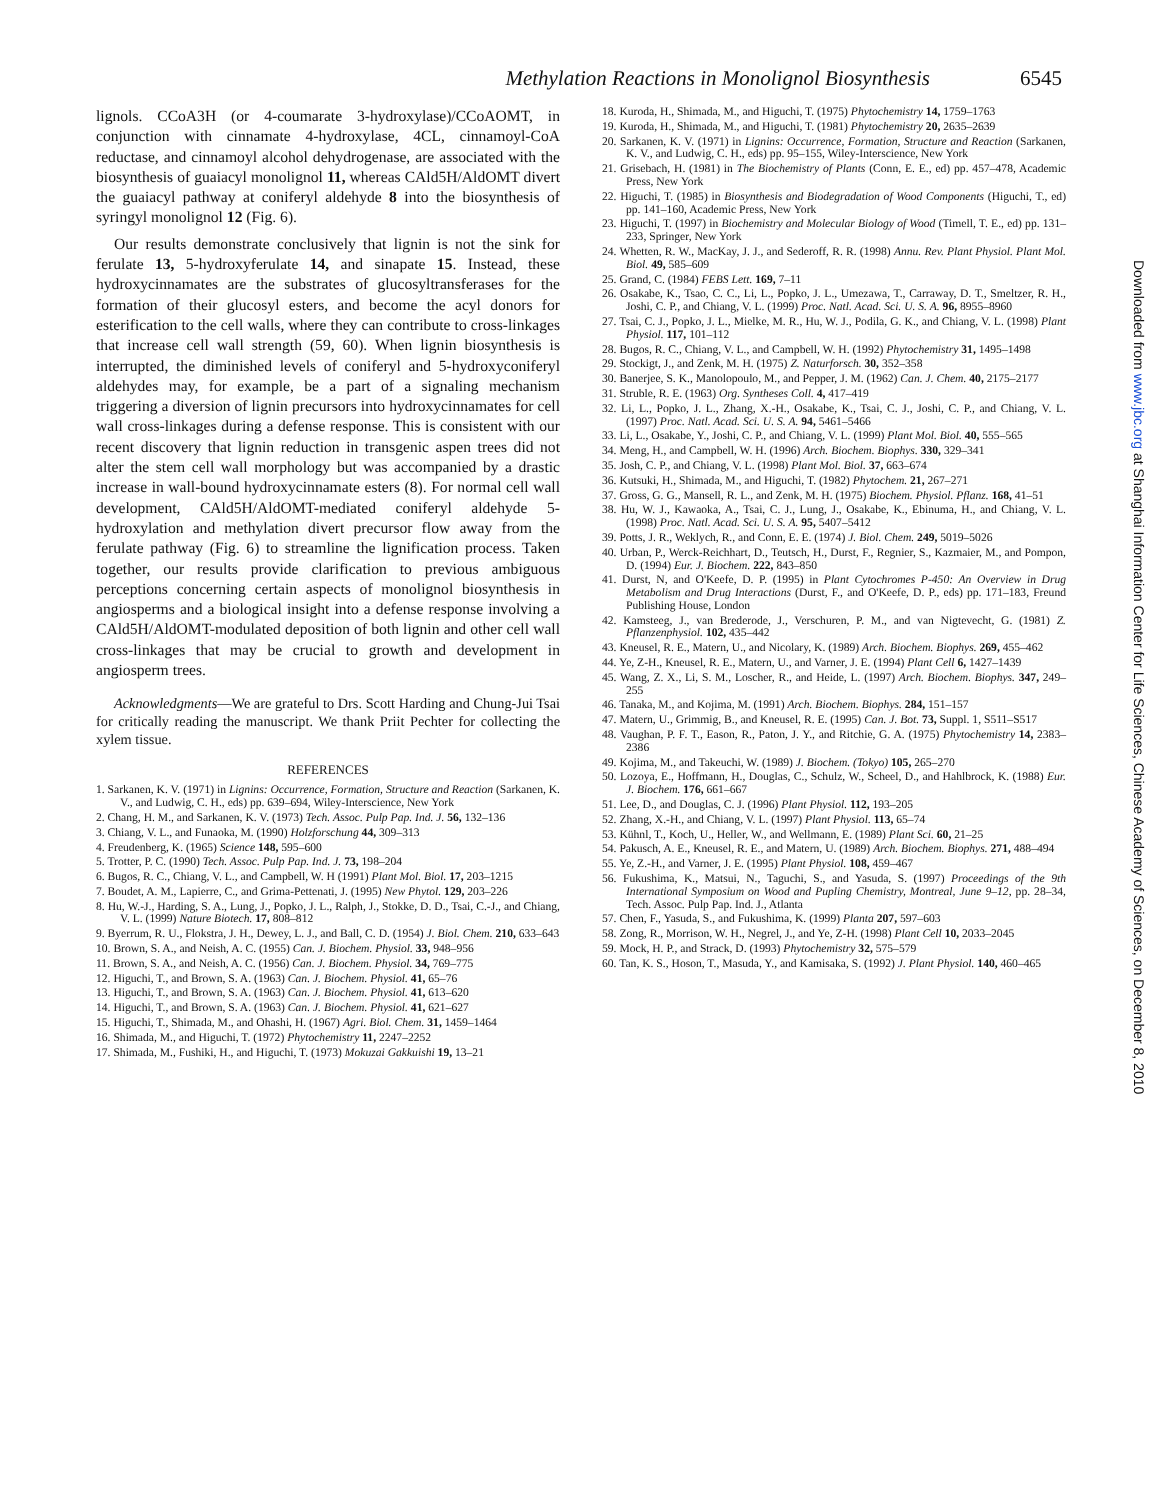Methylation Reactions in Monolignol Biosynthesis 6545
lignols. CCoA3H (or 4-coumarate 3-hydroxylase)/CCoAOMT, in conjunction with cinnamate 4-hydroxylase, 4CL, cinnamoyl-CoA reductase, and cinnamoyl alcohol dehydrogenase, are associated with the biosynthesis of guaiacyl monolignol 11, whereas CAld5H/AldOMT divert the guaiacyl pathway at coniferyl aldehyde 8 into the biosynthesis of syringyl monolignol 12 (Fig. 6).
Our results demonstrate conclusively that lignin is not the sink for ferulate 13, 5-hydroxyferulate 14, and sinapate 15. Instead, these hydroxycinnamates are the substrates of glucosyltransferases for the formation of their glucosyl esters, and become the acyl donors for esterification to the cell walls, where they can contribute to cross-linkages that increase cell wall strength (59, 60). When lignin biosynthesis is interrupted, the diminished levels of coniferyl and 5-hydroxyconiferyl aldehydes may, for example, be a part of a signaling mechanism triggering a diversion of lignin precursors into hydroxycinnamates for cell wall cross-linkages during a defense response. This is consistent with our recent discovery that lignin reduction in transgenic aspen trees did not alter the stem cell wall morphology but was accompanied by a drastic increase in wall-bound hydroxycinnamate esters (8). For normal cell wall development, CAld5H/AldOMT-mediated coniferyl aldehyde 5-hydroxylation and methylation divert precursor flow away from the ferulate pathway (Fig. 6) to streamline the lignification process. Taken together, our results provide clarification to previous ambiguous perceptions concerning certain aspects of monolignol biosynthesis in angiosperms and a biological insight into a defense response involving a CAld5H/AldOMT-modulated deposition of both lignin and other cell wall cross-linkages that may be crucial to growth and development in angiosperm trees.
Acknowledgments—We are grateful to Drs. Scott Harding and Chung-Jui Tsai for critically reading the manuscript. We thank Priit Pechter for collecting the xylem tissue.
REFERENCES
1. Sarkanen, K. V. (1971) in Lignins: Occurrence, Formation, Structure and Reaction (Sarkanen, K. V., and Ludwig, C. H., eds) pp. 639–694, Wiley-Interscience, New York
2. Chang, H. M., and Sarkanen, K. V. (1973) Tech. Assoc. Pulp Pap. Ind. J. 56, 132–136
3. Chiang, V. L., and Funaoka, M. (1990) Holzforschung 44, 309–313
4. Freudenberg, K. (1965) Science 148, 595–600
5. Trotter, P. C. (1990) Tech. Assoc. Pulp Pap. Ind. J. 73, 198–204
6. Bugos, R. C., Chiang, V. L., and Campbell, W. H (1991) Plant Mol. Biol. 17, 203–1215
7. Boudet, A. M., Lapierre, C., and Grima-Pettenati, J. (1995) New Phytol. 129, 203–226
8. Hu, W.-J., Harding, S. A., Lung, J., Popko, J. L., Ralph, J., Stokke, D. D., Tsai, C.-J., and Chiang, V. L. (1999) Nature Biotech. 17, 808–812
9. Byerrum, R. U., Flokstra, J. H., Dewey, L. J., and Ball, C. D. (1954) J. Biol. Chem. 210, 633–643
10. Brown, S. A., and Neish, A. C. (1955) Can. J. Biochem. Physiol. 33, 948–956
11. Brown, S. A., and Neish, A. C. (1956) Can. J. Biochem. Physiol. 34, 769–775
12. Higuchi, T., and Brown, S. A. (1963) Can. J. Biochem. Physiol. 41, 65–76
13. Higuchi, T., and Brown, S. A. (1963) Can. J. Biochem. Physiol. 41, 613–620
14. Higuchi, T., and Brown, S. A. (1963) Can. J. Biochem. Physiol. 41, 621–627
15. Higuchi, T., Shimada, M., and Ohashi, H. (1967) Agri. Biol. Chem. 31, 1459–1464
16. Shimada, M., and Higuchi, T. (1972) Phytochemistry 11, 2247–2252
17. Shimada, M., Fushiki, H., and Higuchi, T. (1973) Mokuzai Gakkuishi 19, 13–21
18. Kuroda, H., Shimada, M., and Higuchi, T. (1975) Phytochemistry 14, 1759–1763
19. Kuroda, H., Shimada, M., and Higuchi, T. (1981) Phytochemistry 20, 2635–2639
20. Sarkanen, K. V. (1971) in Lignins: Occurrence, Formation, Structure and Reaction (Sarkanen, K. V., and Ludwig, C. H., eds) pp. 95–155, Wiley-Interscience, New York
21. Grisebach, H. (1981) in The Biochemistry of Plants (Conn, E. E., ed) pp. 457–478, Academic Press, New York
22. Higuchi, T. (1985) in Biosynthesis and Biodegradation of Wood Components (Higuchi, T., ed) pp. 141–160, Academic Press, New York
23. Higuchi, T. (1997) in Biochemistry and Molecular Biology of Wood (Timell, T. E., ed) pp. 131–233, Springer, New York
24. Whetten, R. W., MacKay, J. J., and Sederoff, R. R. (1998) Annu. Rev. Plant Physiol. Plant Mol. Biol. 49, 585–609
25. Grand, C. (1984) FEBS Lett. 169, 7–11
26. Osakabe, K., Tsao, C. C., Li, L., Popko, J. L., Umezawa, T., Carraway, D. T., Smeltzer, R. H., Joshi, C. P., and Chiang, V. L. (1999) Proc. Natl. Acad. Sci. U. S. A. 96, 8955–8960
27. Tsai, C. J., Popko, J. L., Mielke, M. R., Hu, W. J., Podila, G. K., and Chiang, V. L. (1998) Plant Physiol. 117, 101–112
28. Bugos, R. C., Chiang, V. L., and Campbell, W. H. (1992) Phytochemistry 31, 1495–1498
29. Stockigt, J., and Zenk, M. H. (1975) Z. Naturforsch. 30, 352–358
30. Banerjee, S. K., Manolopoulo, M., and Pepper, J. M. (1962) Can. J. Chem. 40, 2175–2177
31. Struble, R. E. (1963) Org. Syntheses Coll. 4, 417–419
32. Li, L., Popko, J. L., Zhang, X.-H., Osakabe, K., Tsai, C. J., Joshi, C. P., and Chiang, V. L. (1997) Proc. Natl. Acad. Sci. U. S. A. 94, 5461–5466
33. Li, L., Osakabe, Y., Joshi, C. P., and Chiang, V. L. (1999) Plant Mol. Biol. 40, 555–565
34. Meng, H., and Campbell, W. H. (1996) Arch. Biochem. Biophys. 330, 329–341
35. Josh, C. P., and Chiang, V. L. (1998) Plant Mol. Biol. 37, 663–674
36. Kutsuki, H., Shimada, M., and Higuchi, T. (1982) Phytochem. 21, 267–271
37. Gross, G. G., Mansell, R. L., and Zenk, M. H. (1975) Biochem. Physiol. Pflanz. 168, 41–51
38. Hu, W. J., Kawaoka, A., Tsai, C. J., Lung, J., Osakabe, K., Ebinuma, H., and Chiang, V. L. (1998) Proc. Natl. Acad. Sci. U. S. A. 95, 5407–5412
39. Potts, J. R., Weklych, R., and Conn, E. E. (1974) J. Biol. Chem. 249, 5019–5026
40. Urban, P., Werck-Reichhart, D., Teutsch, H., Durst, F., Regnier, S., Kazmaier, M., and Pompon, D. (1994) Eur. J. Biochem. 222, 843–850
41. Durst, N, and O'Keefe, D. P. (1995) in Plant Cytochromes P-450: An Overview in Drug Metabolism and Drug Interactions (Durst, F., and O'Keefe, D. P., eds) pp. 171–183, Freund Publishing House, London
42. Kamsteeg, J., van Brederode, J., Verschuren, P. M., and van Nigtevecht, G. (1981) Z. Pflanzenphysiol. 102, 435–442
43. Kneusel, R. E., Matern, U., and Nicolary, K. (1989) Arch. Biochem. Biophys. 269, 455–462
44. Ye, Z-H., Kneusel, R. E., Matern, U., and Varner, J. E. (1994) Plant Cell 6, 1427–1439
45. Wang, Z. X., Li, S. M., Loscher, R., and Heide, L. (1997) Arch. Biochem. Biophys. 347, 249–255
46. Tanaka, M., and Kojima, M. (1991) Arch. Biochem. Biophys. 284, 151–157
47. Matern, U., Grimmig, B., and Kneusel, R. E. (1995) Can. J. Bot. 73, Suppl. 1, S511–S517
48. Vaughan, P. F. T., Eason, R., Paton, J. Y., and Ritchie, G. A. (1975) Phytochemistry 14, 2383–2386
49. Kojima, M., and Takeuchi, W. (1989) J. Biochem. (Tokyo) 105, 265–270
50. Lozoya, E., Hoffmann, H., Douglas, C., Schulz, W., Scheel, D., and Hahlbrock, K. (1988) Eur. J. Biochem. 176, 661–667
51. Lee, D., and Douglas, C. J. (1996) Plant Physiol. 112, 193–205
52. Zhang, X.-H., and Chiang, V. L. (1997) Plant Physiol. 113, 65–74
53. Kühnl, T., Koch, U., Heller, W., and Wellmann, E. (1989) Plant Sci. 60, 21–25
54. Pakusch, A. E., Kneusel, R. E., and Matern, U. (1989) Arch. Biochem. Biophys. 271, 488–494
55. Ye, Z.-H., and Varner, J. E. (1995) Plant Physiol. 108, 459–467
56. Fukushima, K., Matsui, N., Taguchi, S., and Yasuda, S. (1997) Proceedings of the 9th International Symposium on Wood and Pupling Chemistry, Montreal, June 9–12, pp. 28–34, Tech. Assoc. Pulp Pap. Ind. J., Atlanta
57. Chen, F., Yasuda, S., and Fukushima, K. (1999) Planta 207, 597–603
58. Zong, R., Morrison, W. H., Negrel, J., and Ye, Z-H. (1998) Plant Cell 10, 2033–2045
59. Mock, H. P., and Strack, D. (1993) Phytochemistry 32, 575–579
60. Tan, K. S., Hoson, T., Masuda, Y., and Kamisaka, S. (1992) J. Plant Physiol. 140, 460–465
Downloaded from www.jbc.org at Shanghai Information Center for Life Sciences, Chinese Academy of Sciences, on December 8, 2010